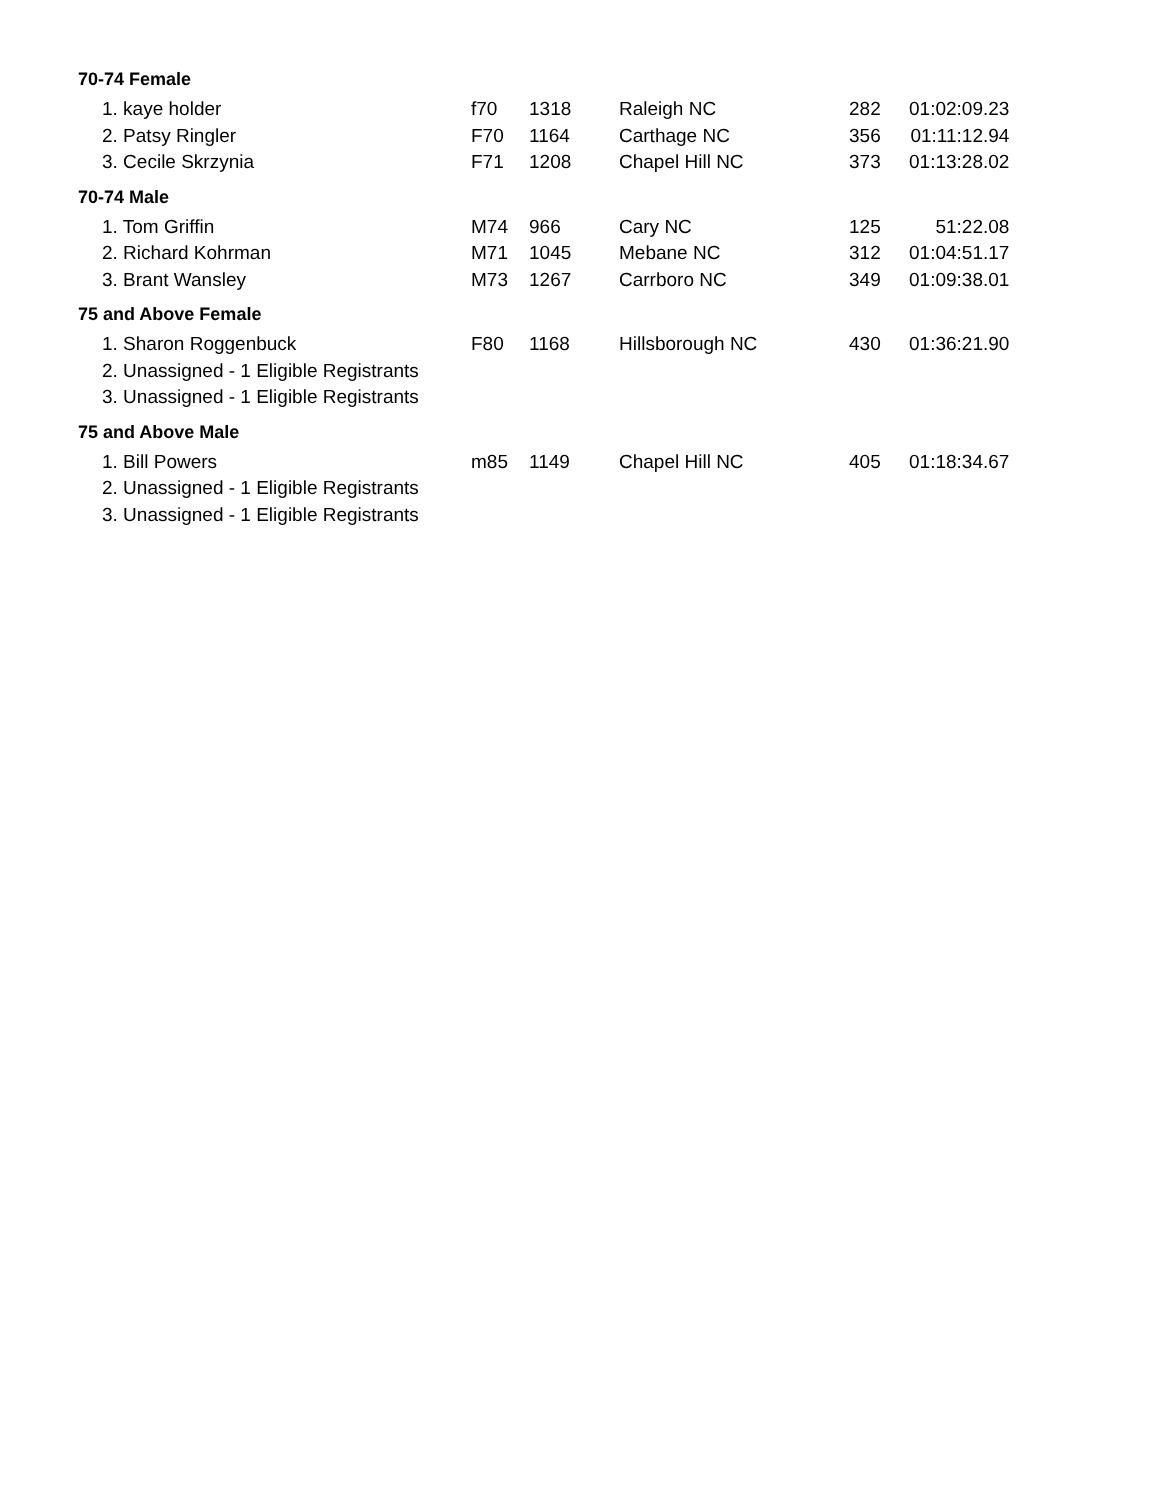70-74 Female
| 1. kaye holder | f70 | 1318 | Raleigh NC | 282 | 01:02:09.23 |
| 2. Patsy Ringler | F70 | 1164 | Carthage NC | 356 | 01:11:12.94 |
| 3. Cecile Skrzynia | F71 | 1208 | Chapel Hill NC | 373 | 01:13:28.02 |
70-74 Male
| 1. Tom Griffin | M74 | 966 | Cary NC | 125 | 51:22.08 |
| 2. Richard Kohrman | M71 | 1045 | Mebane NC | 312 | 01:04:51.17 |
| 3. Brant Wansley | M73 | 1267 | Carrboro NC | 349 | 01:09:38.01 |
75 and Above Female
| 1. Sharon Roggenbuck | F80 | 1168 | Hillsborough NC | 430 | 01:36:21.90 |
| 2. Unassigned - 1 Eligible Registrants | | | | | |
| 3. Unassigned - 1 Eligible Registrants | | | | | |
75 and Above Male
| 1. Bill Powers | m85 | 1149 | Chapel Hill NC | 405 | 01:18:34.67 |
| 2. Unassigned - 1 Eligible Registrants | | | | | |
| 3. Unassigned - 1 Eligible Registrants | | | | | |